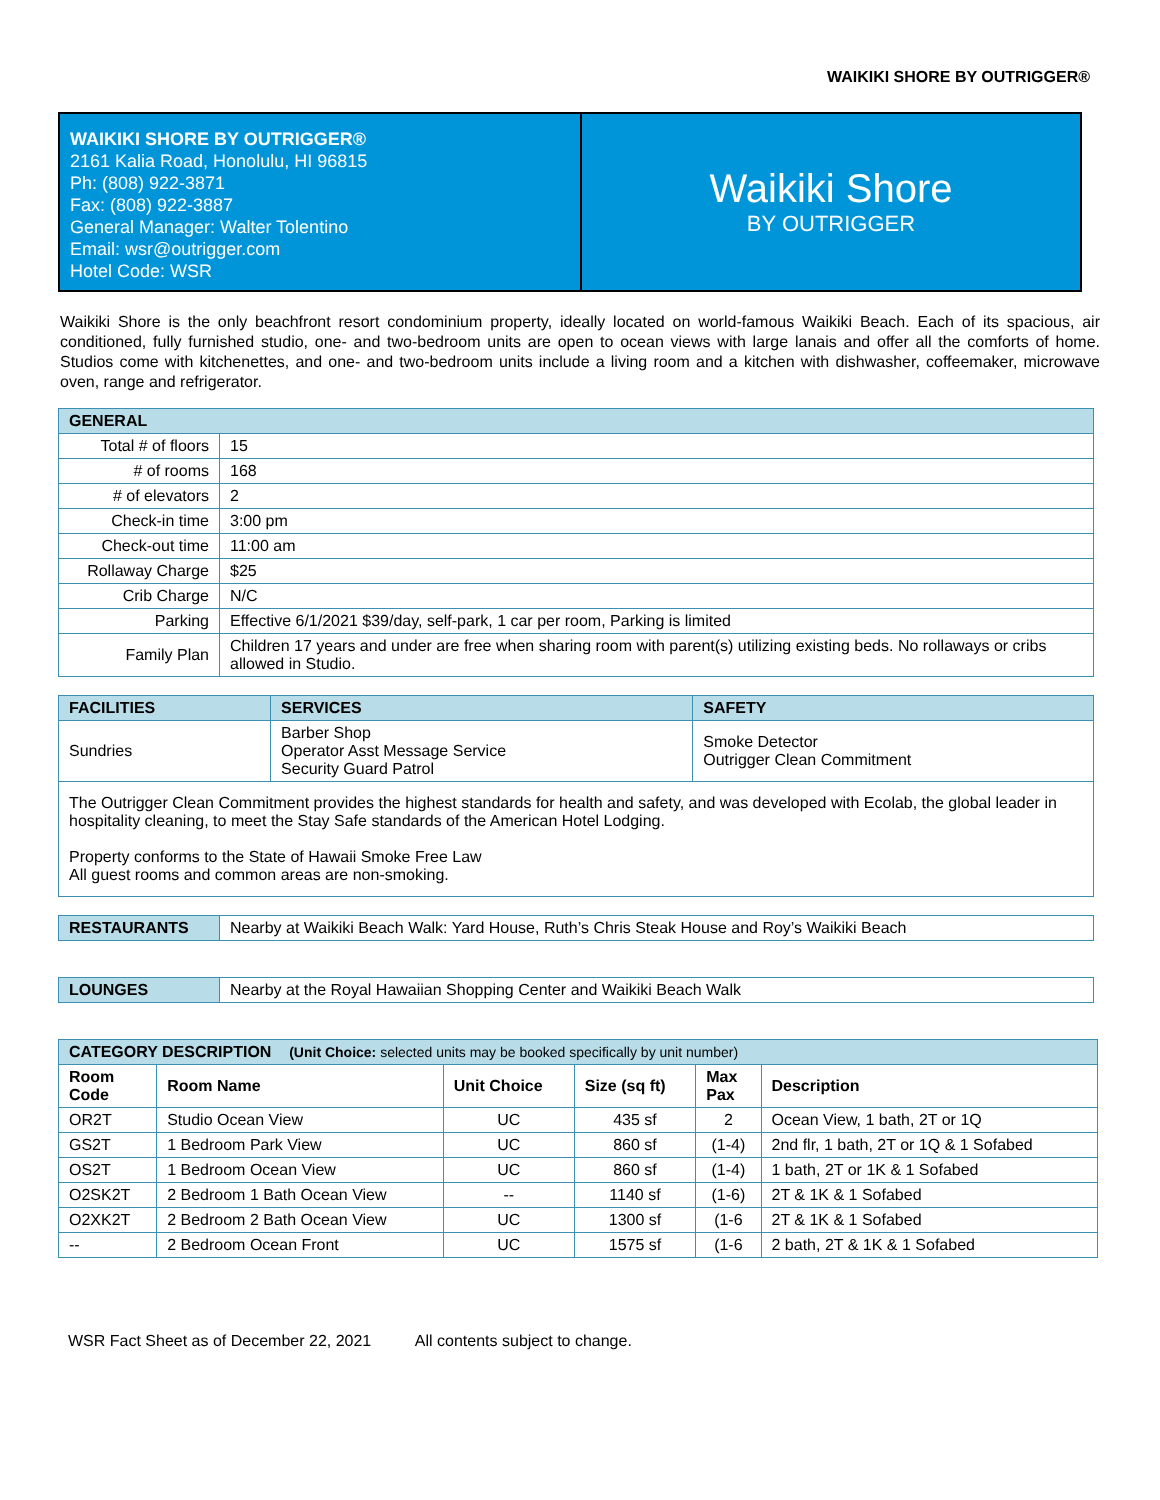WAIKIKI SHORE BY OUTRIGGER®
WAIKIKI SHORE BY OUTRIGGER®
2161 Kalia Road, Honolulu, HI 96815
Ph: (808) 922-3871
Fax: (808) 922-3887
General Manager: Walter Tolentino
Email: wsr@outrigger.com
Hotel Code: WSR
Waikiki Shore
BY OUTRIGGER
Waikiki Shore is the only beachfront resort condominium property, ideally located on world-famous Waikiki Beach. Each of its spacious, air conditioned, fully furnished studio, one- and two-bedroom units are open to ocean views with large lanais and offer all the comforts of home. Studios come with kitchenettes, and one- and two-bedroom units include a living room and a kitchen with dishwasher, coffeemaker, microwave oven, range and refrigerator.
| GENERAL | |
| Total # of floors | 15 |
| # of rooms | 168 |
| # of elevators | 2 |
| Check-in time | 3:00 pm |
| Check-out time | 11:00 am |
| Rollaway Charge | $25 |
| Crib Charge | N/C |
| Parking | Effective 6/1/2021 $39/day, self-park, 1 car per room, Parking is limited |
| Family Plan | Children 17 years and under are free when sharing room with parent(s) utilizing existing beds. No rollaways or cribs allowed in Studio. |
| FACILITIES | SERVICES | SAFETY |
| --- | --- | --- |
| Sundries | Barber Shop Operator Asst Message Service Security Guard Patrol | Smoke Detector Outrigger Clean Commitment |
| The Outrigger Clean Commitment provides the highest standards for health and safety, and was developed with Ecolab, the global leader in hospitality cleaning, to meet the Stay Safe standards of the American Hotel Lodging. Property conforms to the State of Hawaii Smoke Free Law All guest rooms and common areas are non-smoking. | | |
| RESTAURANTS | Nearby at Waikiki Beach Walk: Yard House, Ruth’s Chris Steak House and Roy’s Waikiki Beach |
| LOUNGES | Nearby at the Royal Hawaiian Shopping Center and Waikiki Beach Walk |
| CATEGORY DESCRIPTION (Unit Choice: selected units may be booked specifically by unit number) | | | | | |
| Room Code | Room Name | Unit Choice | Size (sq ft) | Max Pax | Description |
| OR2T | Studio Ocean View | UC | 435 sf | 2 | Ocean View, 1 bath, 2T or 1Q |
| GS2T | 1 Bedroom Park View | UC | 860 sf | (1-4) | 2nd flr, 1 bath, 2T or 1Q & 1 Sofabed |
| OS2T | 1 Bedroom Ocean View | UC | 860 sf | (1-4) | 1 bath, 2T or 1K & 1 Sofabed |
| O2SK2T | 2 Bedroom 1 Bath Ocean View | -- | 1140 sf | (1-6) | 2T & 1K & 1 Sofabed |
| O2XK2T | 2 Bedroom 2 Bath Ocean View | UC | 1300 sf | (1-6 | 2T & 1K & 1 Sofabed |
| -- | 2 Bedroom Ocean Front | UC | 1575 sf | (1-6 | 2 bath, 2T & 1K & 1 Sofabed |
WSR Fact Sheet as of December 22, 2021 All contents subject to change.